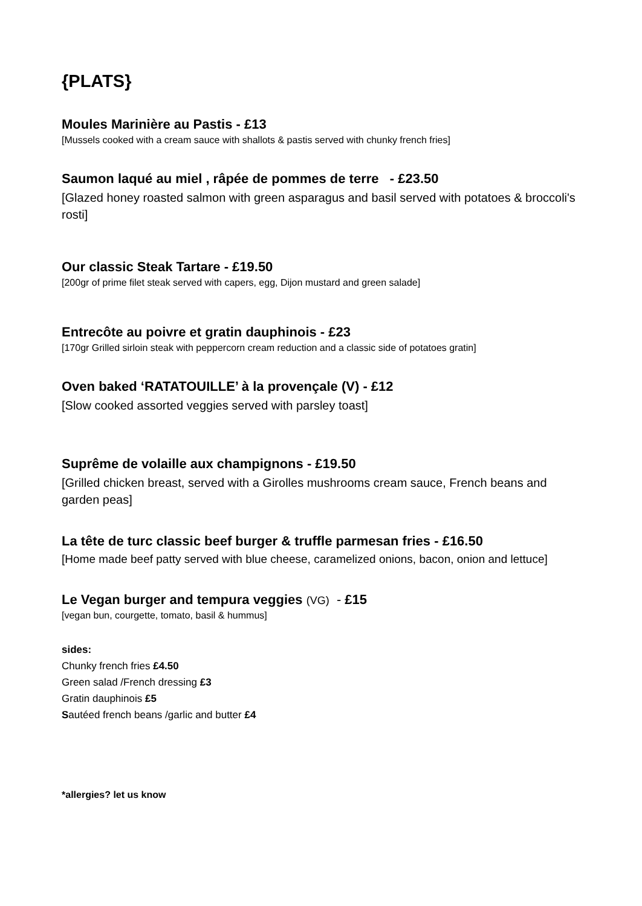{PLATS}
Moules Marinière au Pastis - £13
[Mussels cooked with a cream sauce with shallots & pastis served with chunky french fries]
Saumon laqué au miel , râpée de pommes de terre - £23.50
[Glazed honey roasted salmon with green asparagus and basil served with potatoes & broccoli's rosti]
Our classic Steak Tartare - £19.50
[200gr of prime filet steak served with capers, egg, Dijon mustard and green salade]
Entrecôte au poivre et gratin dauphinois - £23
[170gr Grilled sirloin steak with peppercorn cream reduction and a classic side of potatoes gratin]
Oven baked ‘RATATOUILLE’ à la provençale (V) - £12
[Slow cooked assorted veggies served with parsley toast]
Suprême de volaille aux champignons - £19.50
[Grilled chicken breast, served with a Girolles mushrooms cream sauce, French beans and garden peas]
La tête de turc classic beef burger & truffle parmesan fries - £16.50
[Home made beef patty served with blue cheese, caramelized onions, bacon, onion and lettuce]
Le Vegan burger and tempura veggies (VG) - £15
[vegan bun, courgette, tomato, basil & hummus]
sides:
Chunky french fries £4.50
Green salad /French dressing £3
Gratin dauphinois £5
Sautéed french beans /garlic and butter £4
*allergies? let us know